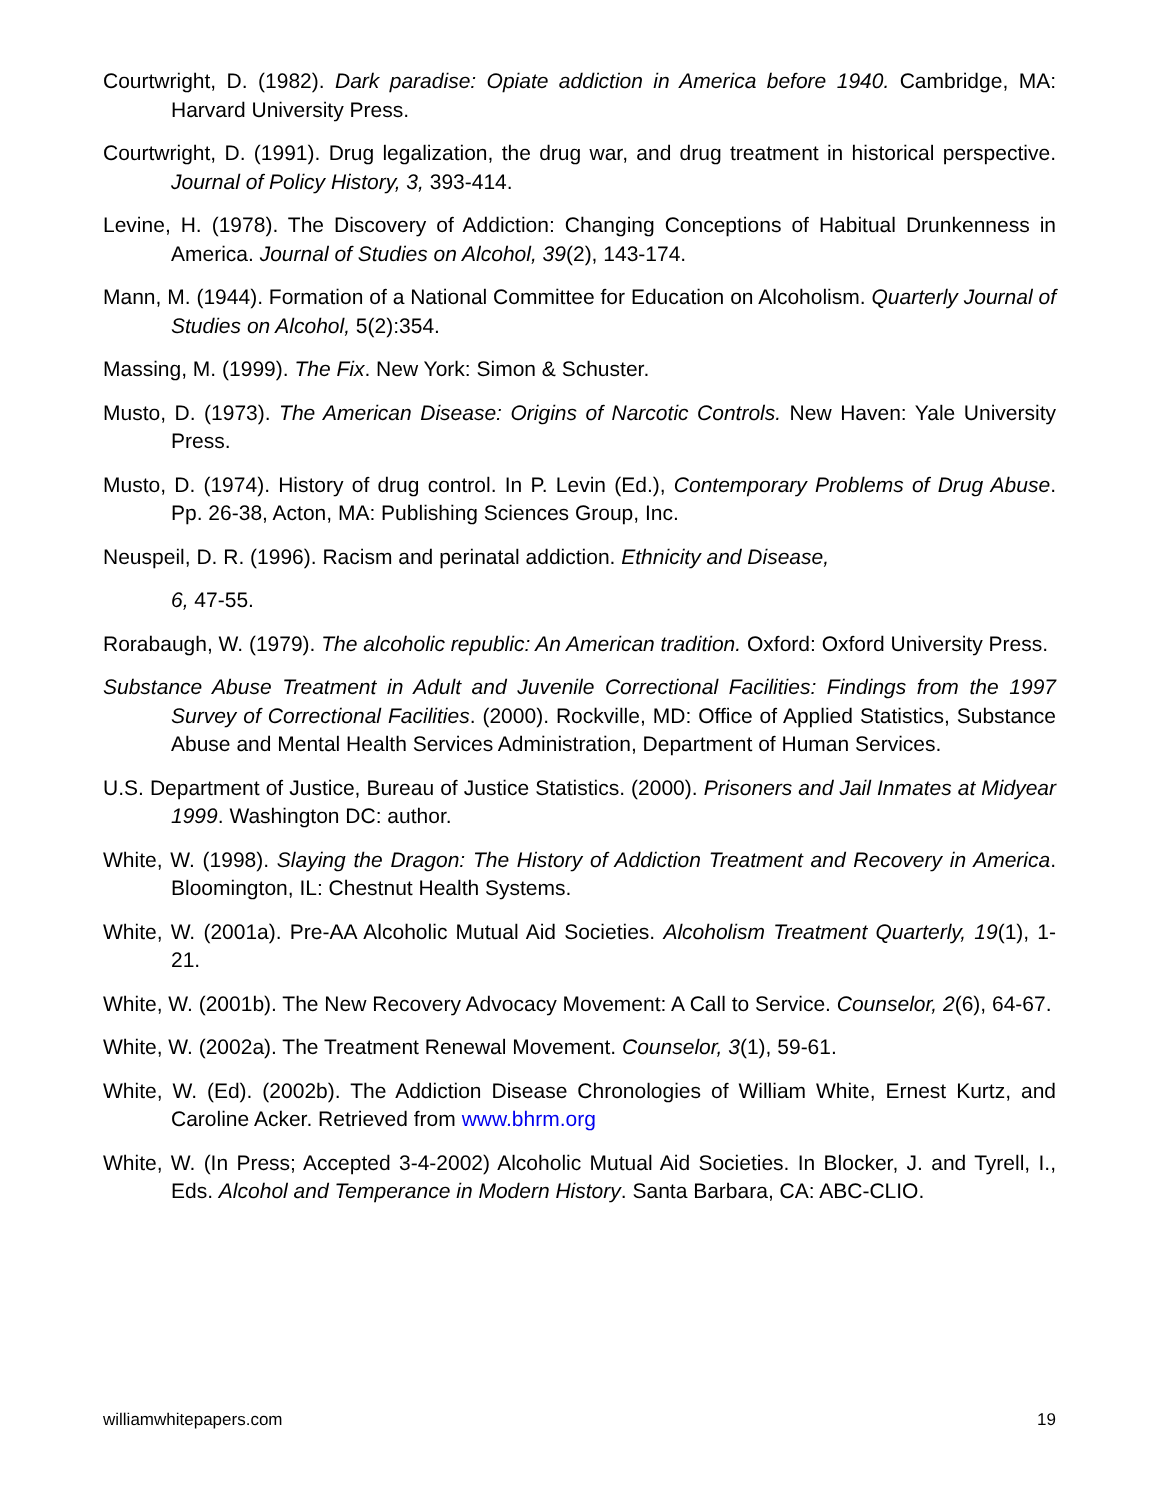Courtwright, D. (1982). Dark paradise: Opiate addiction in America before 1940. Cambridge, MA: Harvard University Press.
Courtwright, D. (1991). Drug legalization, the drug war, and drug treatment in historical perspective. Journal of Policy History, 3, 393-414.
Levine, H. (1978). The Discovery of Addiction: Changing Conceptions of Habitual Drunkenness in America. Journal of Studies on Alcohol, 39(2), 143-174.
Mann, M. (1944). Formation of a National Committee for Education on Alcoholism. Quarterly Journal of Studies on Alcohol, 5(2):354.
Massing, M. (1999). The Fix. New York: Simon & Schuster.
Musto, D. (1973). The American Disease: Origins of Narcotic Controls. New Haven: Yale University Press.
Musto, D. (1974). History of drug control. In P. Levin (Ed.), Contemporary Problems of Drug Abuse. Pp. 26-38, Acton, MA: Publishing Sciences Group, Inc.
Neuspeil, D. R. (1996). Racism and perinatal addiction. Ethnicity and Disease,
6, 47-55.
Rorabaugh, W. (1979). The alcoholic republic: An American tradition. Oxford: Oxford University Press.
Substance Abuse Treatment in Adult and Juvenile Correctional Facilities: Findings from the 1997 Survey of Correctional Facilities. (2000). Rockville, MD: Office of Applied Statistics, Substance Abuse and Mental Health Services Administration, Department of Human Services.
U.S. Department of Justice, Bureau of Justice Statistics. (2000). Prisoners and Jail Inmates at Midyear 1999. Washington DC: author.
White, W. (1998). Slaying the Dragon: The History of Addiction Treatment and Recovery in America. Bloomington, IL: Chestnut Health Systems.
White, W. (2001a). Pre-AA Alcoholic Mutual Aid Societies. Alcoholism Treatment Quarterly, 19(1), 1-21.
White, W. (2001b). The New Recovery Advocacy Movement: A Call to Service. Counselor, 2(6), 64-67.
White, W. (2002a). The Treatment Renewal Movement. Counselor, 3(1), 59-61.
White, W. (Ed). (2002b). The Addiction Disease Chronologies of William White, Ernest Kurtz, and Caroline Acker. Retrieved from www.bhrm.org
White, W. (In Press; Accepted 3-4-2002) Alcoholic Mutual Aid Societies. In Blocker, J. and Tyrell, I., Eds. Alcohol and Temperance in Modern History. Santa Barbara, CA: ABC-CLIO.
williamwhitepapers.com 19